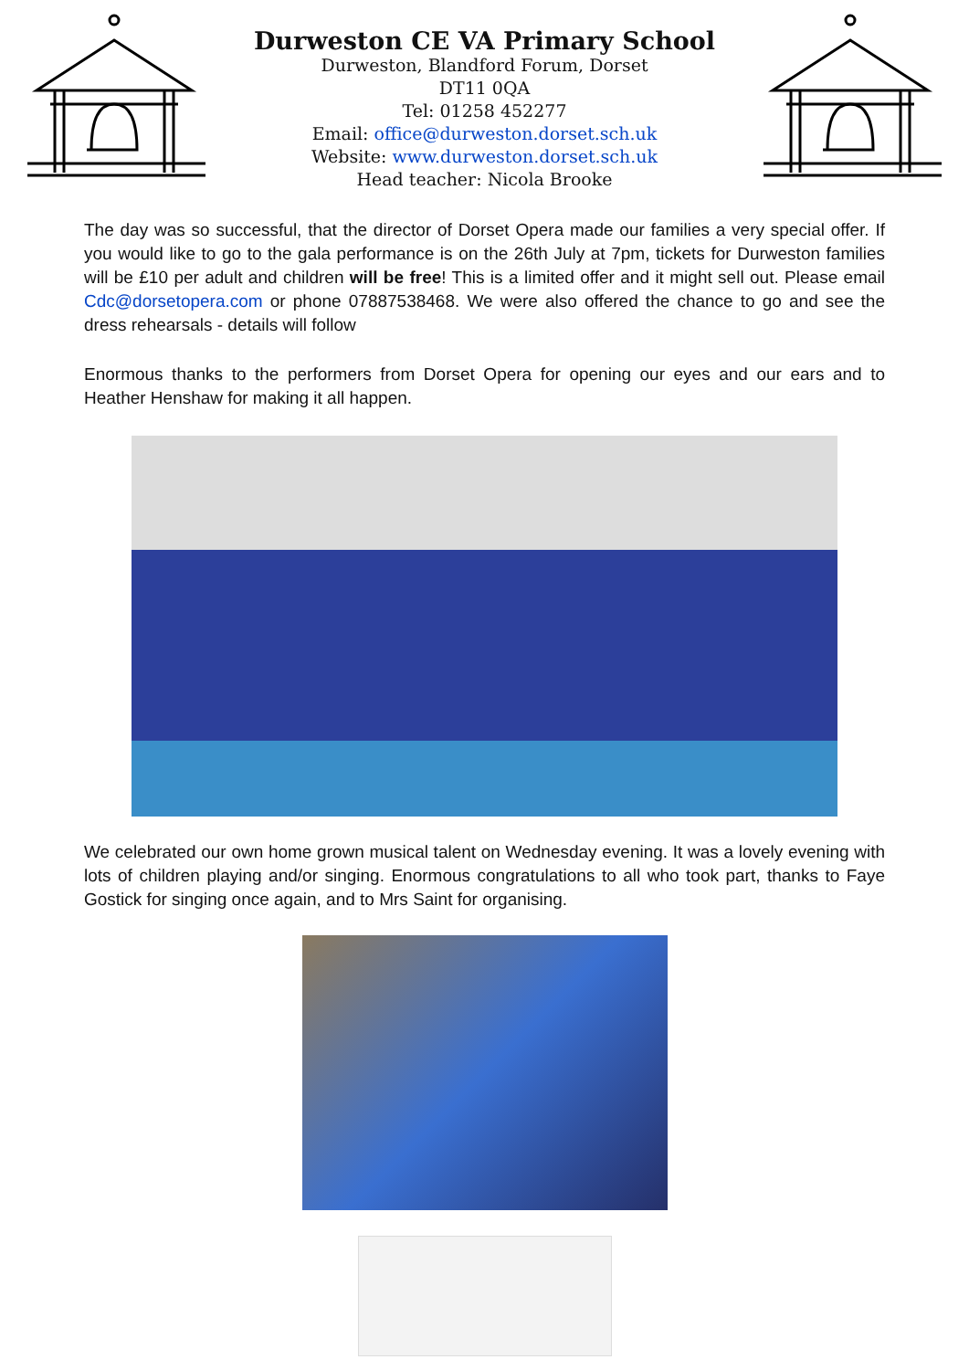Durweston CE VA Primary School
Durweston, Blandford Forum, Dorset
DT11 0QA
Tel: 01258 452277
Email: office@durweston.dorset.sch.uk
Website: www.durweston.dorset.sch.uk
Head teacher: Nicola Brooke
The day was so successful, that the director of Dorset Opera made our families a very special offer. If you would like to go to the gala performance is on the 26th July at 7pm, tickets for Durweston families will be £10 per adult and children will be free! This is a limited offer and it might sell out. Please email Cdc@dorsetopera.com or phone 07887538468. We were also offered the chance to go and see the dress rehearsals - details will follow
Enormous thanks to the performers from Dorset Opera for opening our eyes and our ears and to Heather Henshaw for making it all happen.
We celebrated our own home grown musical talent on Wednesday evening. It was a lovely evening with lots of children playing and/or singing. Enormous congratulations to all who took part, thanks to Faye Gostick for singing once again, and to Mrs Saint for organising.